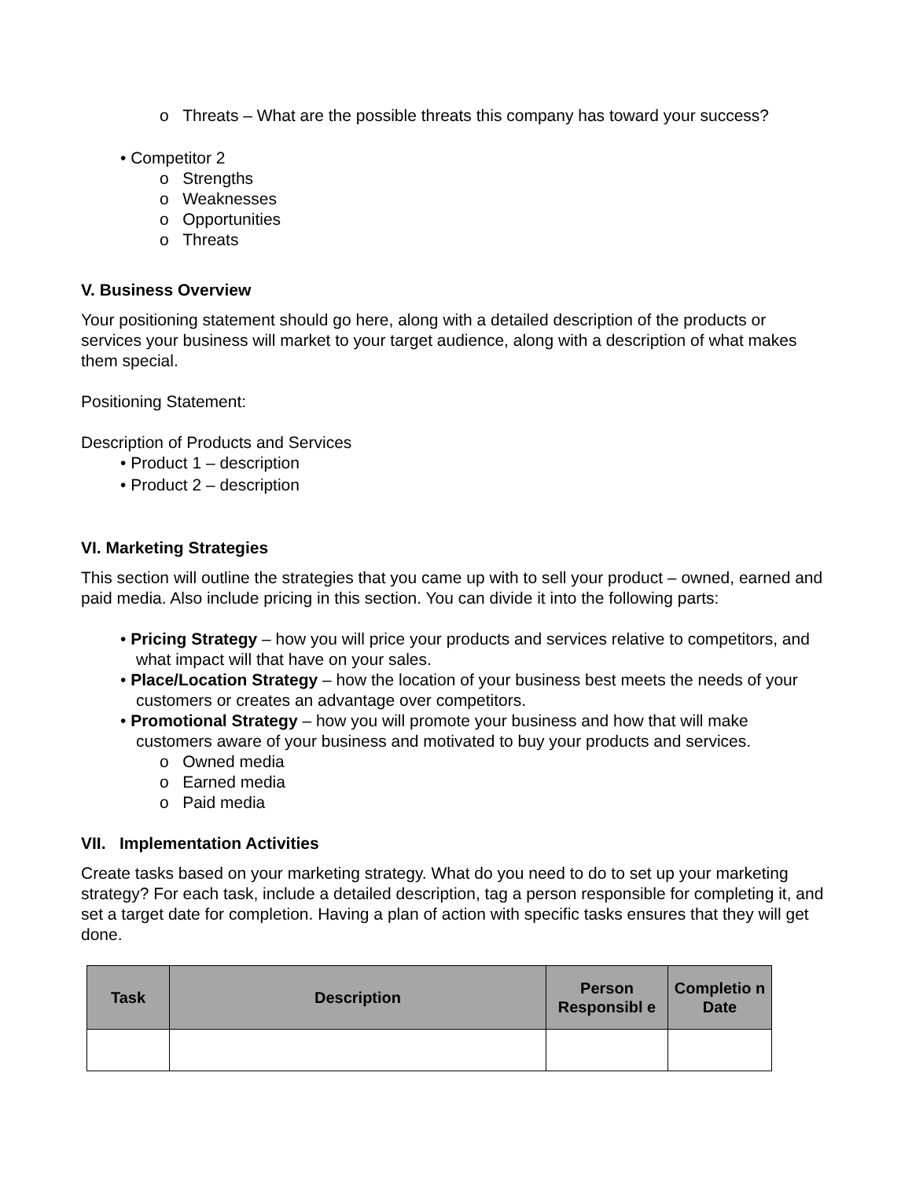o Threats – What are the possible threats this company has toward your success?
• Competitor 2
o Strengths
o Weaknesses
o Opportunities
o Threats
V. Business Overview
Your positioning statement should go here, along with a detailed description of the products or services your business will market to your target audience, along with a description of what makes them special.
Positioning Statement:
Description of Products and Services
• Product 1 – description
• Product 2 – description
VI. Marketing Strategies
This section will outline the strategies that you came up with to sell your product – owned, earned and paid media. Also include pricing in this section. You can divide it into the following parts:
• Pricing Strategy – how you will price your products and services relative to competitors, and what impact will that have on your sales.
• Place/Location Strategy – how the location of your business best meets the needs of your customers or creates an advantage over competitors.
• Promotional Strategy – how you will promote your business and how that will make customers aware of your business and motivated to buy your products and services.
o Owned media
o Earned media
o Paid media
VII. Implementation Activities
Create tasks based on your marketing strategy. What do you need to do to set up your marketing strategy? For each task, include a detailed description, tag a person responsible for completing it, and set a target date for completion. Having a plan of action with specific tasks ensures that they will get done.
| Task | Description | Person Responsibl e | Completio n Date |
| --- | --- | --- | --- |